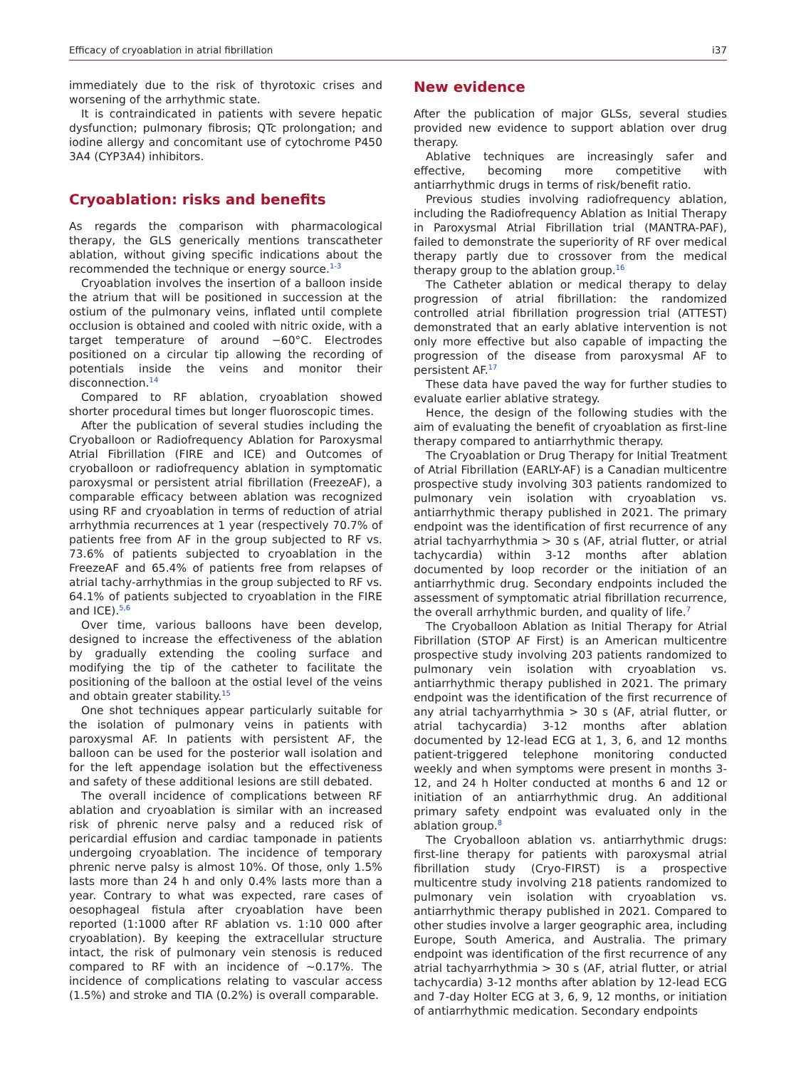Efficacy of cryoablation in atrial fibrillation i37
immediately due to the risk of thyrotoxic crises and worsening of the arrhythmic state.
It is contraindicated in patients with severe hepatic dysfunction; pulmonary fibrosis; QTc prolongation; and iodine allergy and concomitant use of cytochrome P450 3A4 (CYP3A4) inhibitors.
Cryoablation: risks and benefits
As regards the comparison with pharmacological therapy, the GLS generically mentions transcatheter ablation, without giving specific indications about the recommended the technique or energy source.<sup>1-3</sup>
Cryoablation involves the insertion of a balloon inside the atrium that will be positioned in succession at the ostium of the pulmonary veins, inflated until complete occlusion is obtained and cooled with nitric oxide, with a target temperature of around −60°C. Electrodes positioned on a circular tip allowing the recording of potentials inside the veins and monitor their disconnection.<sup>14</sup>
Compared to RF ablation, cryoablation showed shorter procedural times but longer fluoroscopic times.
After the publication of several studies including the Cryoballoon or Radiofrequency Ablation for Paroxysmal Atrial Fibrillation (FIRE and ICE) and Outcomes of cryoballoon or radiofrequency ablation in symptomatic paroxysmal or persistent atrial fibrillation (FreezeAF), a comparable efficacy between ablation was recognized using RF and cryoablation in terms of reduction of atrial arrhythmia recurrences at 1 year (respectively 70.7% of patients free from AF in the group subjected to RF vs. 73.6% of patients subjected to cryoablation in the FreezeAF and 65.4% of patients free from relapses of atrial tachy-arrhythmias in the group subjected to RF vs. 64.1% of patients subjected to cryoablation in the FIRE and ICE).<sup>5,6</sup>
Over time, various balloons have been develop, designed to increase the effectiveness of the ablation by gradually extending the cooling surface and modifying the tip of the catheter to facilitate the positioning of the balloon at the ostial level of the veins and obtain greater stability.<sup>15</sup>
One shot techniques appear particularly suitable for the isolation of pulmonary veins in patients with paroxysmal AF. In patients with persistent AF, the balloon can be used for the posterior wall isolation and for the left appendage isolation but the effectiveness and safety of these additional lesions are still debated.
The overall incidence of complications between RF ablation and cryoablation is similar with an increased risk of phrenic nerve palsy and a reduced risk of pericardial effusion and cardiac tamponade in patients undergoing cryoablation. The incidence of temporary phrenic nerve palsy is almost 10%. Of those, only 1.5% lasts more than 24 h and only 0.4% lasts more than a year. Contrary to what was expected, rare cases of oesophageal fistula after cryoablation have been reported (1:1000 after RF ablation vs. 1:10 000 after cryoablation). By keeping the extracellular structure intact, the risk of pulmonary vein stenosis is reduced compared to RF with an incidence of ∼0.17%. The incidence of complications relating to vascular access (1.5%) and stroke and TIA (0.2%) is overall comparable.
New evidence
After the publication of major GLSs, several studies provided new evidence to support ablation over drug therapy.
Ablative techniques are increasingly safer and effective, becoming more competitive with antiarrhythmic drugs in terms of risk/benefit ratio.
Previous studies involving radiofrequency ablation, including the Radiofrequency Ablation as Initial Therapy in Paroxysmal Atrial Fibrillation trial (MANTRA-PAF), failed to demonstrate the superiority of RF over medical therapy partly due to crossover from the medical therapy group to the ablation group.<sup>16</sup>
The Catheter ablation or medical therapy to delay progression of atrial fibrillation: the randomized controlled atrial fibrillation progression trial (ATTEST) demonstrated that an early ablative intervention is not only more effective but also capable of impacting the progression of the disease from paroxysmal AF to persistent AF.<sup>17</sup>
These data have paved the way for further studies to evaluate earlier ablative strategy.
Hence, the design of the following studies with the aim of evaluating the benefit of cryoablation as first-line therapy compared to antiarrhythmic therapy.
The Cryoablation or Drug Therapy for Initial Treatment of Atrial Fibrillation (EARLY-AF) is a Canadian multicentre prospective study involving 303 patients randomized to pulmonary vein isolation with cryoablation vs. antiarrhythmic therapy published in 2021. The primary endpoint was the identification of first recurrence of any atrial tachyarrhythmia > 30 s (AF, atrial flutter, or atrial tachycardia) within 3-12 months after ablation documented by loop recorder or the initiation of an antiarrhythmic drug. Secondary endpoints included the assessment of symptomatic atrial fibrillation recurrence, the overall arrhythmic burden, and quality of life.<sup>7</sup>
The Cryoballoon Ablation as Initial Therapy for Atrial Fibrillation (STOP AF First) is an American multicentre prospective study involving 203 patients randomized to pulmonary vein isolation with cryoablation vs. antiarrhythmic therapy published in 2021. The primary endpoint was the identification of the first recurrence of any atrial tachyarrhythmia > 30 s (AF, atrial flutter, or atrial tachycardia) 3-12 months after ablation documented by 12-lead ECG at 1, 3, 6, and 12 months patient-triggered telephone monitoring conducted weekly and when symptoms were present in months 3-12, and 24 h Holter conducted at months 6 and 12 or initiation of an antiarrhythmic drug. An additional primary safety endpoint was evaluated only in the ablation group.<sup>8</sup>
The Cryoballoon ablation vs. antiarrhythmic drugs: first-line therapy for patients with paroxysmal atrial fibrillation study (Cryo-FIRST) is a prospective multicentre study involving 218 patients randomized to pulmonary vein isolation with cryoablation vs. antiarrhythmic therapy published in 2021. Compared to other studies involve a larger geographic area, including Europe, South America, and Australia. The primary endpoint was identification of the first recurrence of any atrial tachyarrhythmia > 30 s (AF, atrial flutter, or atrial tachycardia) 3-12 months after ablation by 12-lead ECG and 7-day Holter ECG at 3, 6, 9, 12 months, or initiation of antiarrhythmic medication. Secondary endpoints